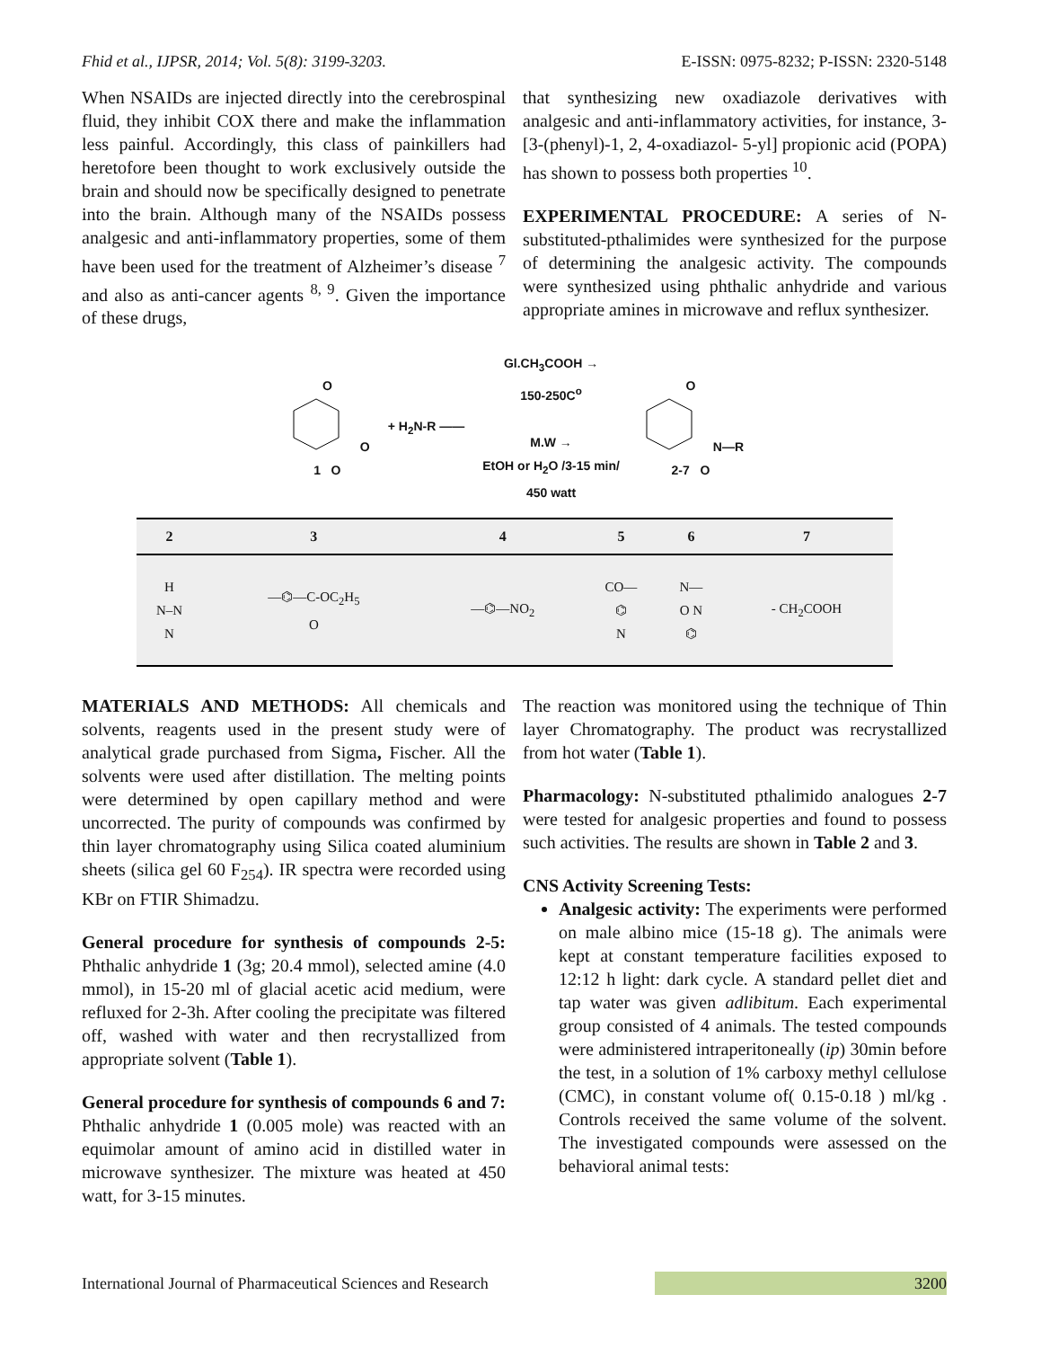Fhid et al., IJPSR, 2014; Vol. 5(8): 3199-3203. E-ISSN: 0975-8232; P-ISSN: 2320-5148
When NSAIDs are injected directly into the cerebrospinal fluid, they inhibit COX there and make the inflammation less painful. Accordingly, this class of painkillers had heretofore been thought to work exclusively outside the brain and should now be specifically designed to penetrate into the brain. Although many of the NSAIDs possess analgesic and anti-inflammatory properties, some of them have been used for the treatment of Alzheimer’s disease <sup>7</sup> and also as anti-cancer agents <sup>8, 9</sup>. Given the importance of these drugs,
that synthesizing new oxadiazole derivatives with analgesic and anti-inflammatory activities, for instance, 3-[3-(phenyl)-1, 2, 4-oxadiazol- 5-yl] propionic acid (POPA) has shown to possess both properties <sup>10</sup>.
EXPERIMENTAL PROCEDURE: A series of N-substituted-pthalimides were synthesized for the purpose of determining the analgesic activity. The compounds were synthesized using phthalic anhydride and various appropriate amines in microwave and reflux synthesizer.
O
O
1 O
+ H<sub>2</sub>N-R ——
Gl.CH<sub>3</sub>COOH →
150-250C<sup>o</sup>
M.W →
EtOH or H<sub>2</sub>O /3-15 min/
450 watt
O
N—R
2-7 O
| 2 | 3 | 4 | 5 | 6 | 7 |
| --- | --- | --- | --- | --- | --- |
| H N–N N | —⌬—C-OC<sub>2</sub>H<sub>5</sub> O | —⌬—NO<sub>2</sub> | CO— ⌬ N | N— O N ⌬ | - CH<sub>2</sub>COOH |
MATERIALS AND METHODS: All chemicals and solvents, reagents used in the present study were of analytical grade purchased from Sigma, Fischer. All the solvents were used after distillation. The melting points were determined by open capillary method and were uncorrected. The purity of compounds was confirmed by thin layer chromatography using Silica coated aluminium sheets (silica gel 60 F<sub>254</sub>). IR spectra were recorded using KBr on FTIR Shimadzu.
General procedure for synthesis of compounds 2-5: Phthalic anhydride 1 (3g; 20.4 mmol), selected amine (4.0 mmol), in 15-20 ml of glacial acetic acid medium, were refluxed for 2-3h. After cooling the precipitate was filtered off, washed with water and then recrystallized from appropriate solvent (Table 1).
General procedure for synthesis of compounds 6 and 7: Phthalic anhydride 1 (0.005 mole) was reacted with an equimolar amount of amino acid in distilled water in microwave synthesizer. The mixture was heated at 450 watt, for 3-15 minutes.
The reaction was monitored using the technique of Thin layer Chromatography. The product was recrystallized from hot water (Table 1).
Pharmacology: N-substituted pthalimido analogues 2-7 were tested for analgesic properties and found to possess such activities. The results are shown in Table 2 and 3.
CNS Activity Screening Tests:
Analgesic activity: The experiments were performed on male albino mice (15-18 g). The animals were kept at constant temperature facilities exposed to 12:12 h light: dark cycle. A standard pellet diet and tap water was given adlibitum. Each experimental group consisted of 4 animals. The tested compounds were administered intraperitoneally (ip) 30min before the test, in a solution of 1% carboxy methyl cellulose (CMC), in constant volume of( 0.15-0.18 ) ml/kg . Controls received the same volume of the solvent. The investigated compounds were assessed on the behavioral animal tests:
International Journal of Pharmaceutical Sciences and Research 3200